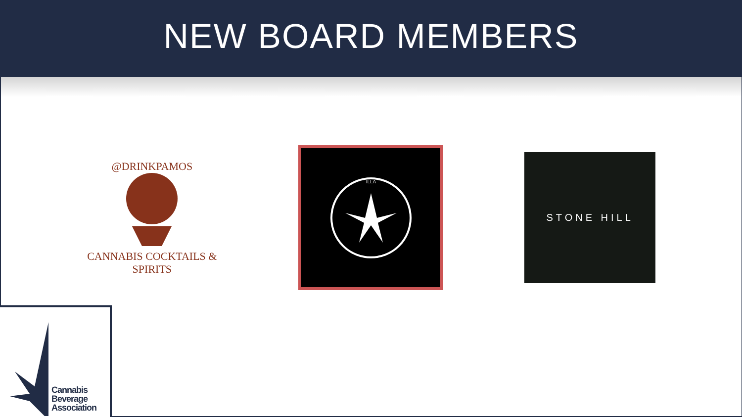NEW BOARD MEMBERS
@DRINKPAMOS
CANNABIS COCKTAILS & SPIRITS
ILLA
STONE HILL
Cannabis
Beverage
Association